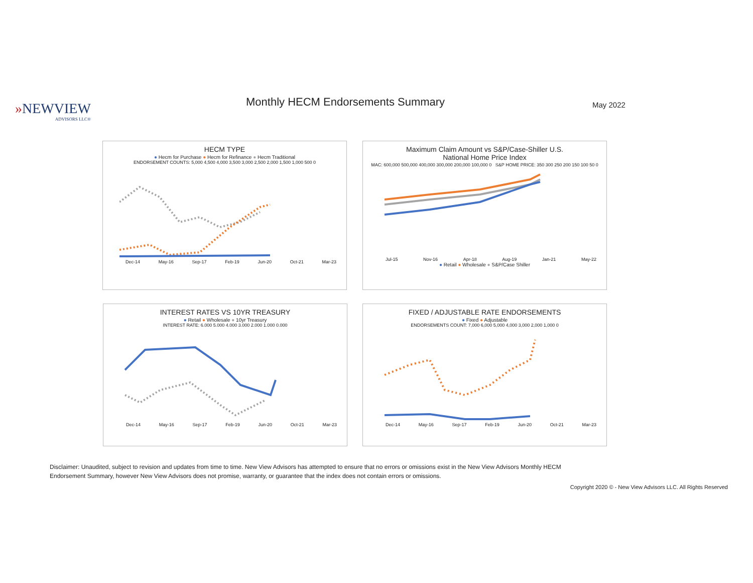»NEWVIEW
ADVISORS LLC®
Monthly HECM Endorsements Summary
May 2022
HECM TYPE
● Hecm for Purchase ● Hecm for Refinance ● Hecm Traditional
ENDORSEMENT COUNTS: 5,000 4,500 4,000 3,500 3,000 2,500 2,000 1,500 1,000 500 0
Dec-14 May-16 Sep-17 Feb-19 Jun-20 Oct-21 Mar-23
Maximum Claim Amount vs S&P/Case-Shiller U.S.
National Home Price Index
MAC: 600,000 500,000 400,000 300,000 200,000 100,000 0 S&P HOME PRICE: 350 300 250 200 150 100 50 0
Jul-15 Nov-16 Apr-18 Aug-19 Jan-21 May-22
● Retail ● Wholesale ● S&P/Case Shiller
INTEREST RATES VS 10YR TREASURY
● Retail ● Wholesale ● 10yr Treasury
INTEREST RATE: 6.000 5.000 4.000 3.000 2.000 1.000 0.000
Dec-14 May-16 Sep-17 Feb-19 Jun-20 Oct-21 Mar-23
FIXED / ADJUSTABLE RATE ENDORSEMENTS
● Fixed ● Adjustable
ENDORSEMENTS COUNT: 7,000 6,000 5,000 4,000 3,000 2,000 1,000 0
Dec-14 May-16 Sep-17 Feb-19 Jun-20 Oct-21 Mar-23
Disclaimer: Unaudited, subject to revision and updates from time to time. New View Advisors has attempted to ensure that no errors or omissions exist in the New View Advisors Monthly HECM Endorsement Summary, however New View Advisors does not promise, warranty, or guarantee that the index does not contain errors or omissions.
Copyright 2020 © - New View Advisors LLC. All Rights Reserved